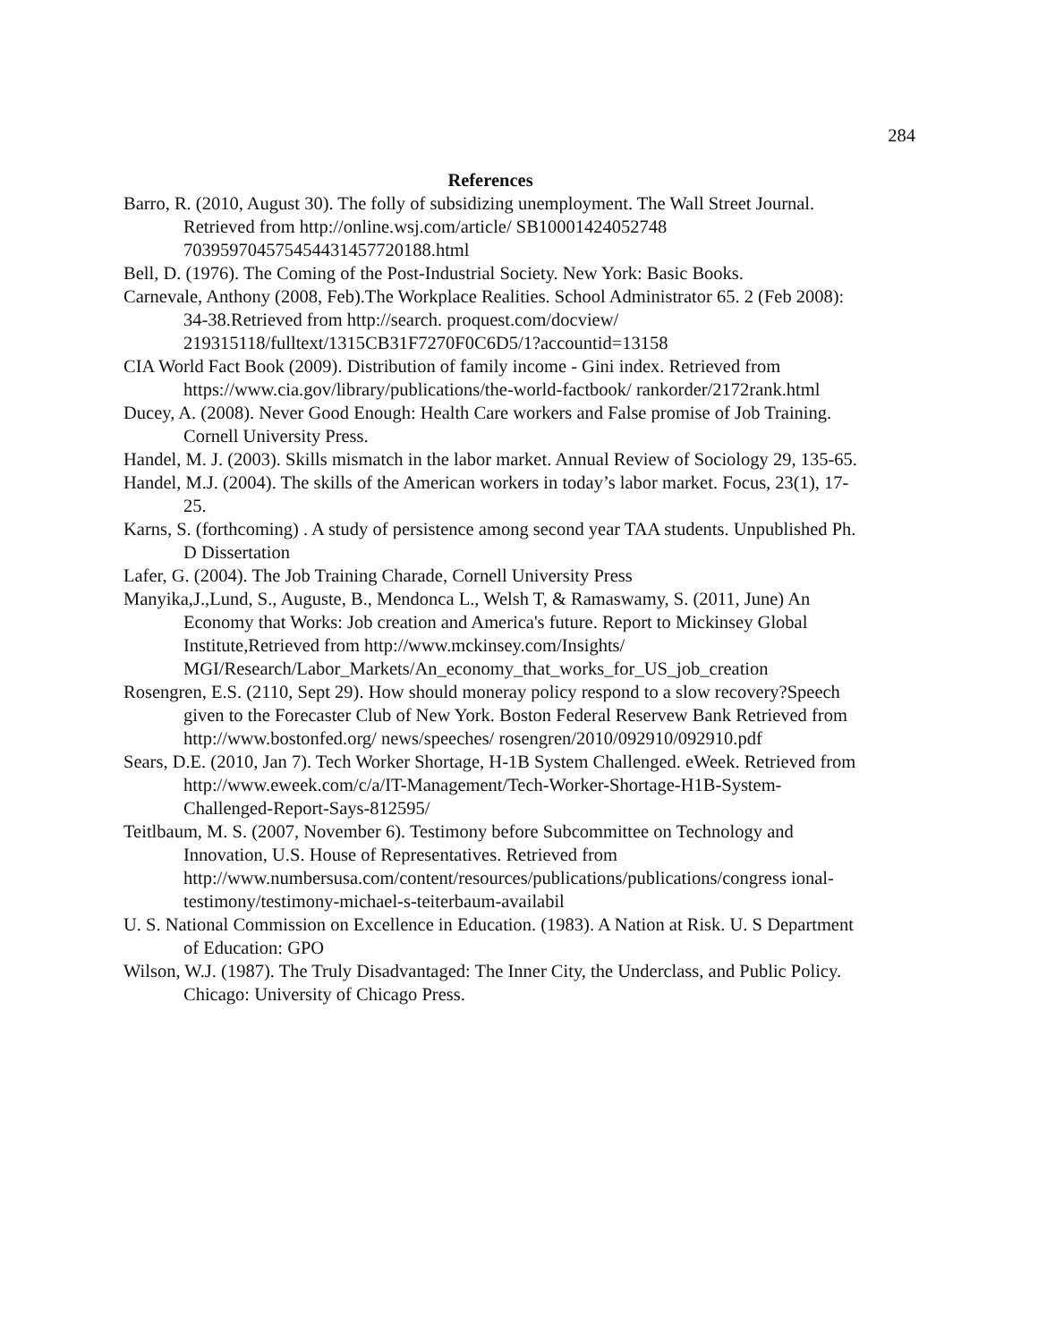284
References
Barro, R. (2010, August 30). The folly of subsidizing unemployment. The Wall Street Journal. Retrieved from http://online.wsj.com/article/ SB10001424052748 703959704575454431457720188.html
Bell, D. (1976). The Coming of the Post-Industrial Society. New York: Basic Books.
Carnevale, Anthony (2008, Feb).The Workplace Realities. School Administrator 65. 2 (Feb 2008): 34-38.Retrieved from http://search. proquest.com/docview/ 219315118/fulltext/1315CB31F7270F0C6D5/1?accountid=13158
CIA World Fact Book (2009). Distribution of family income - Gini index. Retrieved from https://www.cia.gov/library/publications/the-world-factbook/ rankorder/2172rank.html
Ducey, A. (2008). Never Good Enough: Health Care workers and False promise of Job Training. Cornell University Press.
Handel, M. J. (2003). Skills mismatch in the labor market. Annual Review of Sociology 29, 135-65.
Handel, M.J. (2004). The skills of the American workers in today’s labor market. Focus, 23(1), 17-25.
Karns, S. (forthcoming) . A study of persistence among second year TAA students. Unpublished Ph. D Dissertation
Lafer, G. (2004). The Job Training Charade, Cornell University Press
Manyika,J.,Lund, S., Auguste, B., Mendonca L., Welsh T, & Ramaswamy, S. (2011, June) An Economy that Works: Job creation and America's future. Report to Mickinsey Global Institute,Retrieved from http://www.mckinsey.com/Insights/ MGI/Research/Labor_Markets/An_economy_that_works_for_US_job_creation
Rosengren, E.S. (2110, Sept 29). How should moneray policy respond to a slow recovery?Speech given to the Forecaster Club of New York. Boston Federal Reservew Bank Retrieved from http://www.bostonfed.org/ news/speeches/ rosengren/2010/092910/092910.pdf
Sears, D.E. (2010, Jan 7). Tech Worker Shortage, H-1B System Challenged. eWeek. Retrieved from http://www.eweek.com/c/a/IT-Management/Tech-Worker-Shortage-H1B-System-Challenged-Report-Says-812595/
Teitlbaum, M. S. (2007, November 6). Testimony before Subcommittee on Technology and Innovation, U.S. House of Representatives. Retrieved from http://www.numbersusa.com/content/resources/publications/publications/congress ional-testimony/testimony-michael-s-teiterbaum-availabil
U. S. National Commission on Excellence in Education. (1983). A Nation at Risk. U. S Department of Education: GPO
Wilson, W.J. (1987). The Truly Disadvantaged: The Inner City, the Underclass, and Public Policy. Chicago: University of Chicago Press.